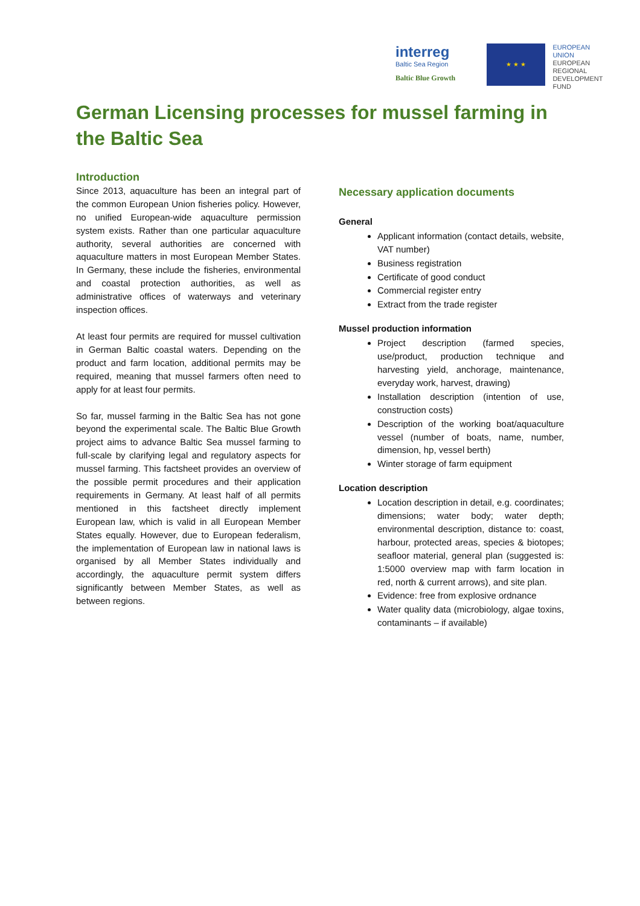interreg
Baltic Sea Region
Baltic Blue Growth
★ ★ ★
EUROPEAN UNION
EUROPEAN
REGIONAL
DEVELOPMENT
FUND
German Licensing processes for mussel farming in the Baltic Sea
Introduction
Since 2013, aquaculture has been an integral part of the common European Union fisheries policy. However, no unified European-wide aquaculture permission system exists. Rather than one particular aquaculture authority, several authorities are concerned with aquaculture matters in most European Member States. In Germany, these include the fisheries, environmental and coastal protection authorities, as well as administrative offices of waterways and veterinary inspection offices.
At least four permits are required for mussel cultivation in German Baltic coastal waters. Depending on the product and farm location, additional permits may be required, meaning that mussel farmers often need to apply for at least four permits.
So far, mussel farming in the Baltic Sea has not gone beyond the experimental scale. The Baltic Blue Growth project aims to advance Baltic Sea mussel farming to full-scale by clarifying legal and regulatory aspects for mussel farming. This factsheet provides an overview of the possible permit procedures and their application requirements in Germany. At least half of all permits mentioned in this factsheet directly implement European law, which is valid in all European Member States equally. However, due to European federalism, the implementation of European law in national laws is organised by all Member States individually and accordingly, the aquaculture permit system differs significantly between Member States, as well as between regions.
Necessary application documents
General
Applicant information (contact details, website, VAT number)
Business registration
Certificate of good conduct
Commercial register entry
Extract from the trade register
Mussel production information
Project description (farmed species, use/product, production technique and harvesting yield, anchorage, maintenance, everyday work, harvest, drawing)
Installation description (intention of use, construction costs)
Description of the working boat/aquaculture vessel (number of boats, name, number, dimension, hp, vessel berth)
Winter storage of farm equipment
Location description
Location description in detail, e.g. coordinates; dimensions; water body; water depth; environmental description, distance to: coast, harbour, protected areas, species & biotopes; seafloor material, general plan (suggested is: 1:5000 overview map with farm location in red, north & current arrows), and site plan.
Evidence: free from explosive ordnance
Water quality data (microbiology, algae toxins, contaminants – if available)